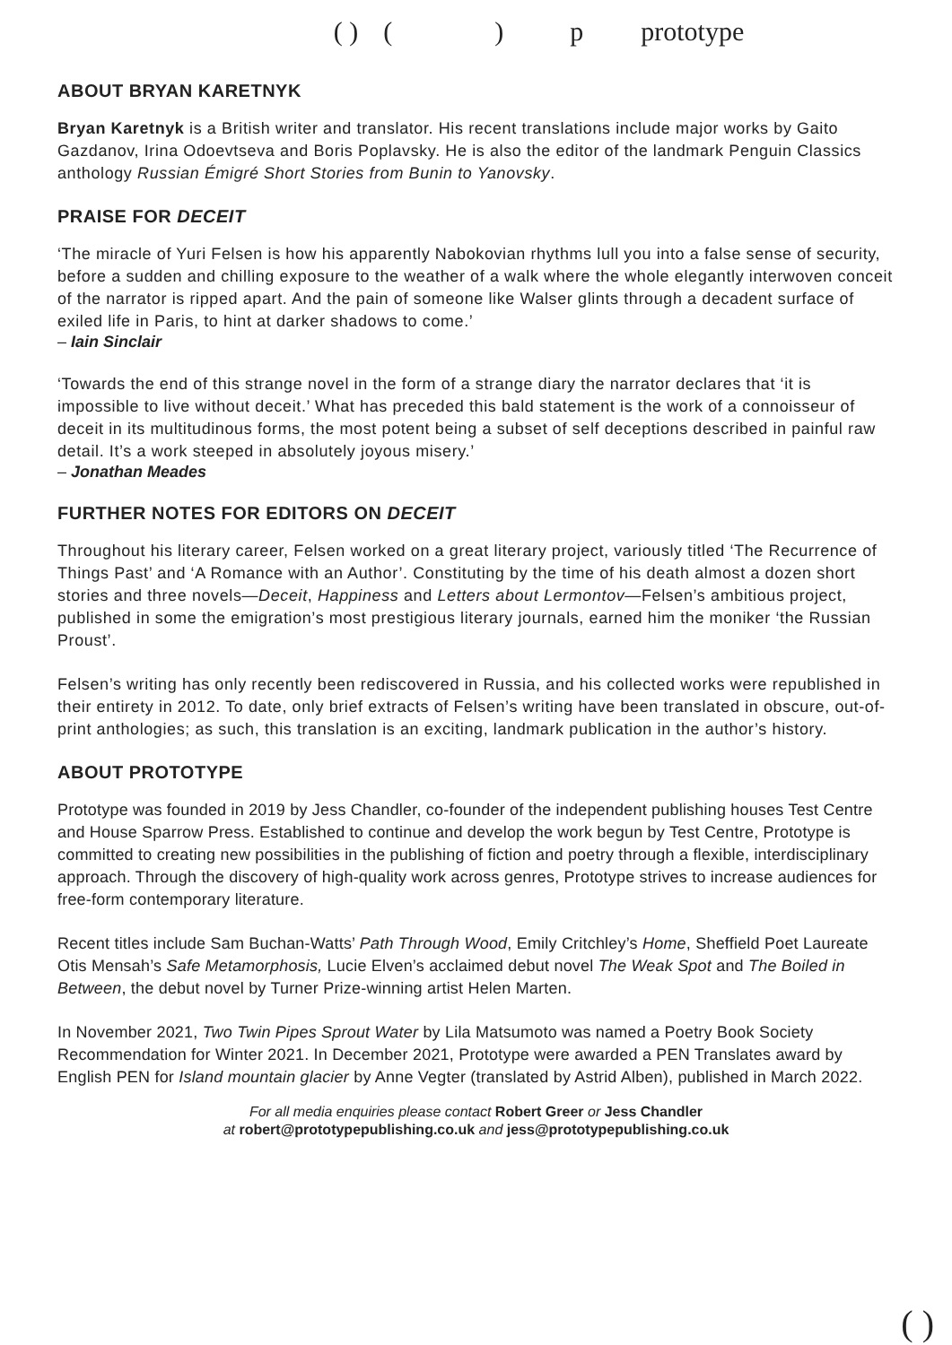( ) () p prototype
ABOUT BRYAN KARETNYK
Bryan Karetnyk is a British writer and translator. His recent translations include major works by Gaito Gazdanov, Irina Odoevtseva and Boris Poplavsky. He is also the editor of the landmark Penguin Classics anthology Russian Émigré Short Stories from Bunin to Yanovsky.
PRAISE FOR DECEIT
‘The miracle of Yuri Felsen is how his apparently Nabokovian rhythms lull you into a false sense of security, before a sudden and chilling exposure to the weather of a walk where the whole elegantly interwoven conceit of the narrator is ripped apart. And the pain of someone like Walser glints through a decadent surface of exiled life in Paris, to hint at darker shadows to come.’
– Iain Sinclair
‘Towards the end of this strange novel in the form of a strange diary the narrator declares that ‘it is impossible to live without deceit.’ What has preceded this bald statement is the work of a connoisseur of deceit in its multitudinous forms, the most potent being a subset of self deceptions described in painful raw detail. It’s a work steeped in absolutely joyous misery.’
– Jonathan Meades
FURTHER NOTES FOR EDITORS ON DECEIT
Throughout his literary career, Felsen worked on a great literary project, variously titled ‘The Recurrence of Things Past’ and ‘A Romance with an Author’. Constituting by the time of his death almost a dozen short stories and three novels—Deceit, Happiness and Letters about Lermontov—Felsen’s ambitious project, published in some the emigration’s most prestigious literary journals, earned him the moniker ‘the Russian Proust’.
Felsen’s writing has only recently been rediscovered in Russia, and his collected works were republished in their entirety in 2012. To date, only brief extracts of Felsen’s writing have been translated in obscure, out-of-print anthologies; as such, this translation is an exciting, landmark publication in the author’s history.
ABOUT PROTOTYPE
Prototype was founded in 2019 by Jess Chandler, co-founder of the independent publishing houses Test Centre and House Sparrow Press. Established to continue and develop the work begun by Test Centre, Prototype is committed to creating new possibilities in the publishing of fiction and poetry through a flexible, interdisciplinary approach. Through the discovery of high-quality work across genres, Prototype strives to increase audiences for free-form contemporary literature.
Recent titles include Sam Buchan-Watts’ Path Through Wood, Emily Critchley’s Home, Sheffield Poet Laureate Otis Mensah’s Safe Metamorphosis, Lucie Elven’s acclaimed debut novel The Weak Spot and The Boiled in Between, the debut novel by Turner Prize-winning artist Helen Marten.
In November 2021, Two Twin Pipes Sprout Water by Lila Matsumoto was named a Poetry Book Society Recommendation for Winter 2021. In December 2021, Prototype were awarded a PEN Translates award by English PEN for Island mountain glacier by Anne Vegter (translated by Astrid Alben), published in March 2022.
For all media enquiries please contact Robert Greer or Jess Chandler
at robert@prototypepublishing.co.uk and jess@prototypepublishing.co.uk
( )